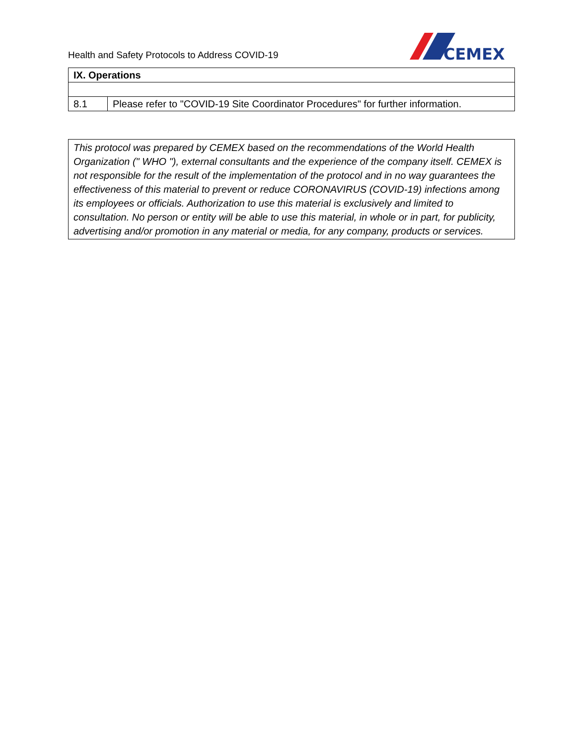Health and Safety Protocols to Address COVID-19
CEMEX
| IX. Operations | |
| --- | --- |
| 8.1 | Please refer to "COVID-19 Site Coordinator Procedures" for further information. |
This protocol was prepared by CEMEX based on the recommendations of the World Health Organization (" WHO "), external consultants and the experience of the company itself. CEMEX is not responsible for the result of the implementation of the protocol and in no way guarantees the effectiveness of this material to prevent or reduce CORONAVIRUS (COVID-19) infections among its employees or officials. Authorization to use this material is exclusively and limited to consultation. No person or entity will be able to use this material, in whole or in part, for publicity, advertising and/or promotion in any material or media, for any company, products or services.